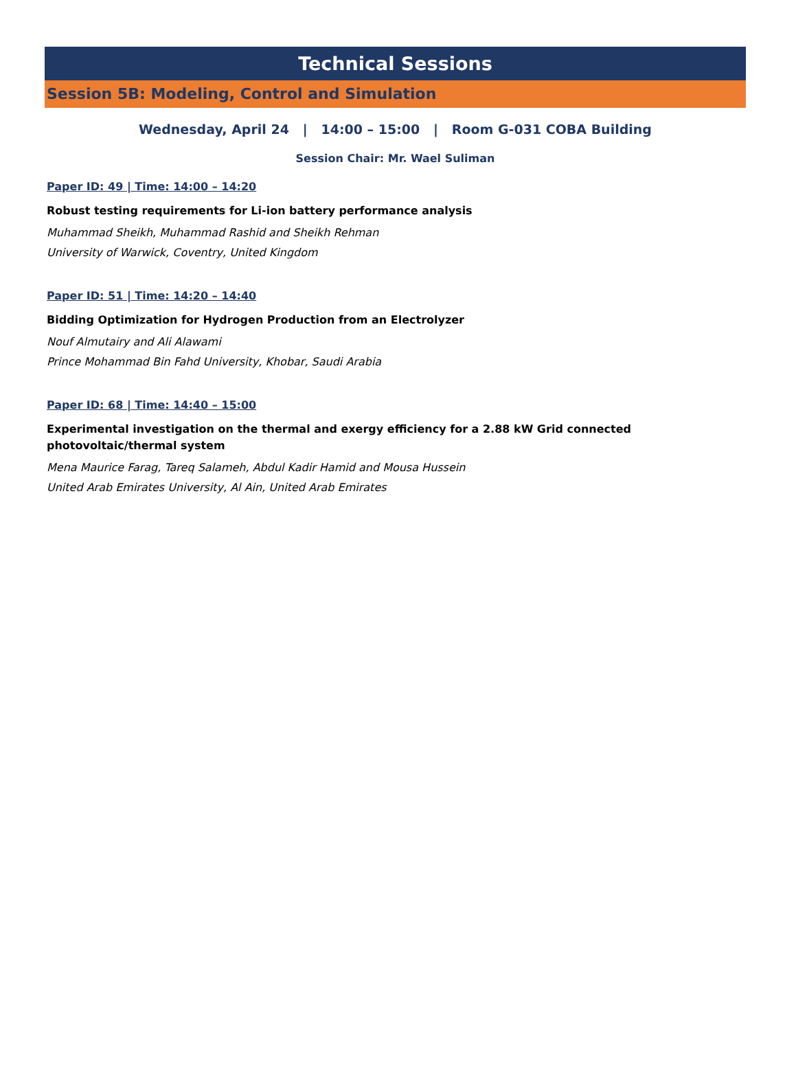Technical Sessions
Session 5B: Modeling, Control and Simulation
Wednesday, April 24 | 14:00 – 15:00 | Room G-031 COBA Building
Session Chair: Mr. Wael Suliman
Paper ID: 49 | Time: 14:00 – 14:20
Robust testing requirements for Li-ion battery performance analysis
Muhammad Sheikh, Muhammad Rashid and Sheikh Rehman
University of Warwick, Coventry, United Kingdom
Paper ID: 51 | Time: 14:20 – 14:40
Bidding Optimization for Hydrogen Production from an Electrolyzer
Nouf Almutairy and Ali Alawami
Prince Mohammad Bin Fahd University, Khobar, Saudi Arabia
Paper ID: 68 | Time: 14:40 – 15:00
Experimental investigation on the thermal and exergy efficiency for a 2.88 kW Grid connected photovoltaic/thermal system
Mena Maurice Farag, Tareq Salameh, Abdul Kadir Hamid and Mousa Hussein
United Arab Emirates University, Al Ain, United Arab Emirates